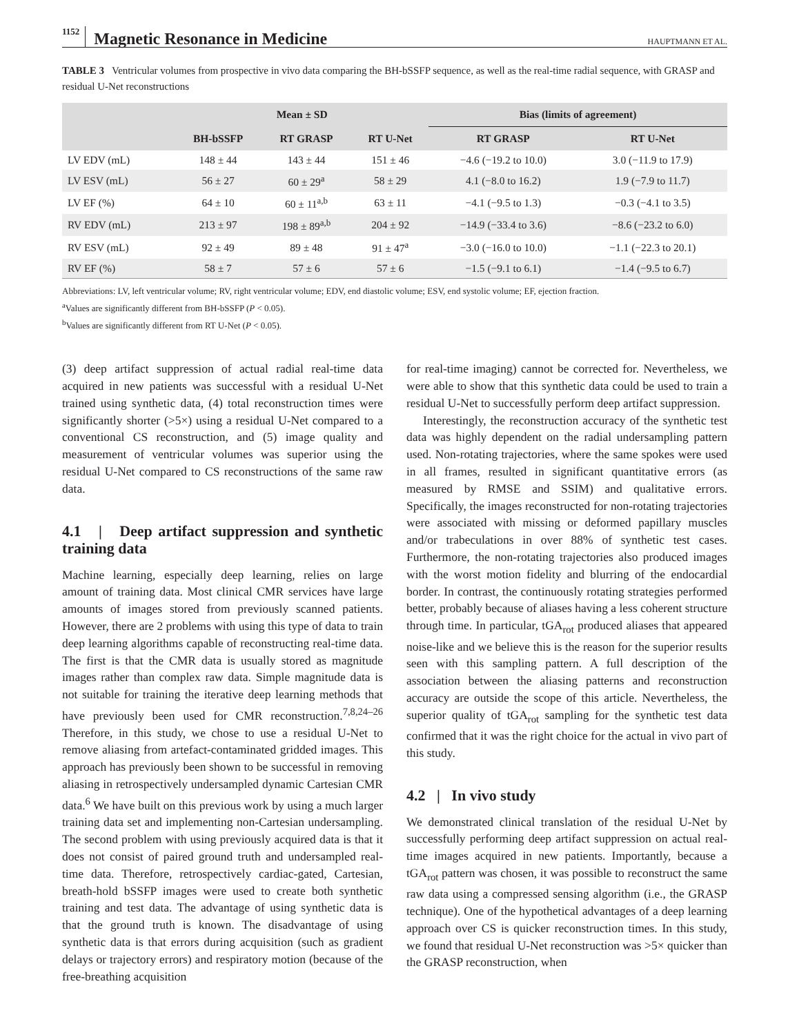1152 Magnetic Resonance in Medicine HAUPTMANN ET AL.
TABLE 3 Ventricular volumes from prospective in vivo data comparing the BH-bSSFP sequence, as well as the real-time radial sequence, with GRASP and residual U-Net reconstructions
| | Mean ± SD | | | Bias (limits of agreement) | |
| --- | --- | --- | --- | --- | --- |
| | BH-bSSFP | RT GRASP | RT U-Net | RT GRASP | RT U-Net |
| LV EDV (mL) | 148 ± 44 | 143 ± 44 | 151 ± 46 | −4.6 (−19.2 to 10.0) | 3.0 (−11.9 to 17.9) |
| LV ESV (mL) | 56 ± 27 | 60 ± 29<sup>a</sup> | 58 ± 29 | 4.1 (−8.0 to 16.2) | 1.9 (−7.9 to 11.7) |
| LV EF (%) | 64 ± 10 | 60 ± 11<sup>a,b</sup> | 63 ± 11 | −4.1 (−9.5 to 1.3) | −0.3 (−4.1 to 3.5) |
| RV EDV (mL) | 213 ± 97 | 198 ± 89<sup>a,b</sup> | 204 ± 92 | −14.9 (−33.4 to 3.6) | −8.6 (−23.2 to 6.0) |
| RV ESV (mL) | 92 ± 49 | 89 ± 48 | 91 ± 47<sup>a</sup> | −3.0 (−16.0 to 10.0) | −1.1 (−22.3 to 20.1) |
| RV EF (%) | 58 ± 7 | 57 ± 6 | 57 ± 6 | −1.5 (−9.1 to 6.1) | −1.4 (−9.5 to 6.7) |
Abbreviations: LV, left ventricular volume; RV, right ventricular volume; EDV, end diastolic volume; ESV, end systolic volume; EF, ejection fraction.
<sup>a</sup> Values are significantly different from BH-bSSFP (P < 0.05).
<sup>b</sup> Values are significantly different from RT U-Net (P < 0.05).
(3) deep artifact suppression of actual radial real-time data acquired in new patients was successful with a residual U-Net trained using synthetic data, (4) total reconstruction times were significantly shorter (>5×) using a residual U-Net compared to a conventional CS reconstruction, and (5) image quality and measurement of ventricular volumes was superior using the residual U-Net compared to CS reconstructions of the same raw data.
4.1 | Deep artifact suppression and synthetic training data
Machine learning, especially deep learning, relies on large amount of training data. Most clinical CMR services have large amounts of images stored from previously scanned patients. However, there are 2 problems with using this type of data to train deep learning algorithms capable of reconstructing real-time data. The first is that the CMR data is usually stored as magnitude images rather than complex raw data. Simple magnitude data is not suitable for training the iterative deep learning methods that have previously been used for CMR reconstruction.<sup>7,8,24–26</sup> Therefore, in this study, we chose to use a residual U-Net to remove aliasing from artefact-contaminated gridded images. This approach has previously been shown to be successful in removing aliasing in retrospectively undersampled dynamic Cartesian CMR data.<sup>6</sup> We have built on this previous work by using a much larger training data set and implementing non-Cartesian undersampling. The second problem with using previously acquired data is that it does not consist of paired ground truth and undersampled real-time data. Therefore, retrospectively cardiac-gated, Cartesian, breath-hold bSSFP images were used to create both synthetic training and test data. The advantage of using synthetic data is that the ground truth is known. The disadvantage of using synthetic data is that errors during acquisition (such as gradient delays or trajectory errors) and respiratory motion (because of the free-breathing acquisition
for real-time imaging) cannot be corrected for. Nevertheless, we were able to show that this synthetic data could be used to train a residual U-Net to successfully perform deep artifact suppression.
Interestingly, the reconstruction accuracy of the synthetic test data was highly dependent on the radial undersampling pattern used. Non-rotating trajectories, where the same spokes were used in all frames, resulted in significant quantitative errors (as measured by RMSE and SSIM) and qualitative errors. Specifically, the images reconstructed for non-rotating trajectories were associated with missing or deformed papillary muscles and/or trabeculations in over 88% of synthetic test cases. Furthermore, the non-rotating trajectories also produced images with the worst motion fidelity and blurring of the endocardial border. In contrast, the continuously rotating strategies performed better, probably because of aliases having a less coherent structure through time. In particular, tGA<sub>rot</sub> produced aliases that appeared noise-like and we believe this is the reason for the superior results seen with this sampling pattern. A full description of the association between the aliasing patterns and reconstruction accuracy are outside the scope of this article. Nevertheless, the superior quality of tGA<sub>rot</sub> sampling for the synthetic test data confirmed that it was the right choice for the actual in vivo part of this study.
4.2 | In vivo study
We demonstrated clinical translation of the residual U-Net by successfully performing deep artifact suppression on actual real-time images acquired in new patients. Importantly, because a tGA<sub>rot</sub> pattern was chosen, it was possible to reconstruct the same raw data using a compressed sensing algorithm (i.e., the GRASP technique). One of the hypothetical advantages of a deep learning approach over CS is quicker reconstruction times. In this study, we found that residual U-Net reconstruction was >5× quicker than the GRASP reconstruction, when